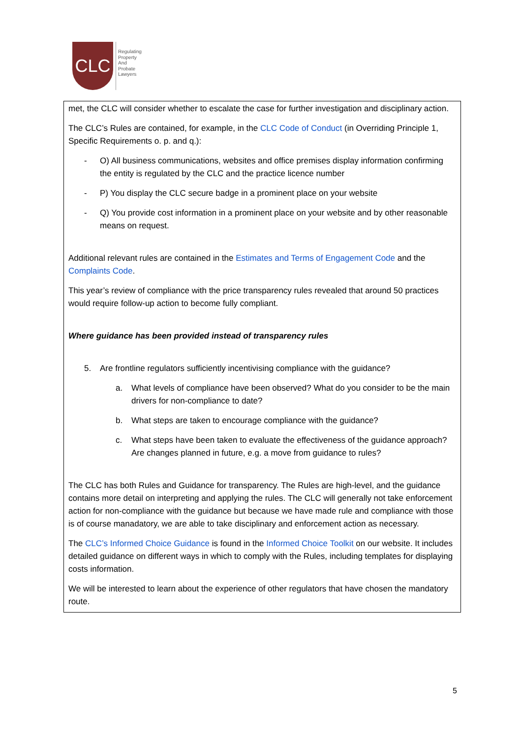CLC
Regulating
Property
And
Probate
Lawyers
met, the CLC will consider whether to escalate the case for further investigation and disciplinary action.
The CLC’s Rules are contained, for example, in the CLC Code of Conduct (in Overriding Principle 1, Specific Requirements o. p. and q.):
- O) All business communications, websites and office premises display information confirming the entity is regulated by the CLC and the practice licence number
- P) You display the CLC secure badge in a prominent place on your website
- Q) You provide cost information in a prominent place on your website and by other reasonable means on request.
Additional relevant rules are contained in the Estimates and Terms of Engagement Code and the Complaints Code.
This year’s review of compliance with the price transparency rules revealed that around 50 practices would require follow-up action to become fully compliant.
Where guidance has been provided instead of transparency rules
5. Are frontline regulators sufficiently incentivising compliance with the guidance?
a. What levels of compliance have been observed? What do you consider to be the main drivers for non-compliance to date?
b. What steps are taken to encourage compliance with the guidance?
c. What steps have been taken to evaluate the effectiveness of the guidance approach? Are changes planned in future, e.g. a move from guidance to rules?
The CLC has both Rules and Guidance for transparency. The Rules are high-level, and the guidance contains more detail on interpreting and applying the rules. The CLC will generally not take enforcement action for non-compliance with the guidance but because we have made rule and compliance with those is of course manadatory, we are able to take disciplinary and enforcement action as necessary.
The CLC’s Informed Choice Guidance is found in the Informed Choice Toolkit on our website. It includes detailed guidance on different ways in which to comply with the Rules, including templates for displaying costs information.
We will be interested to learn about the experience of other regulators that have chosen the mandatory route.
5